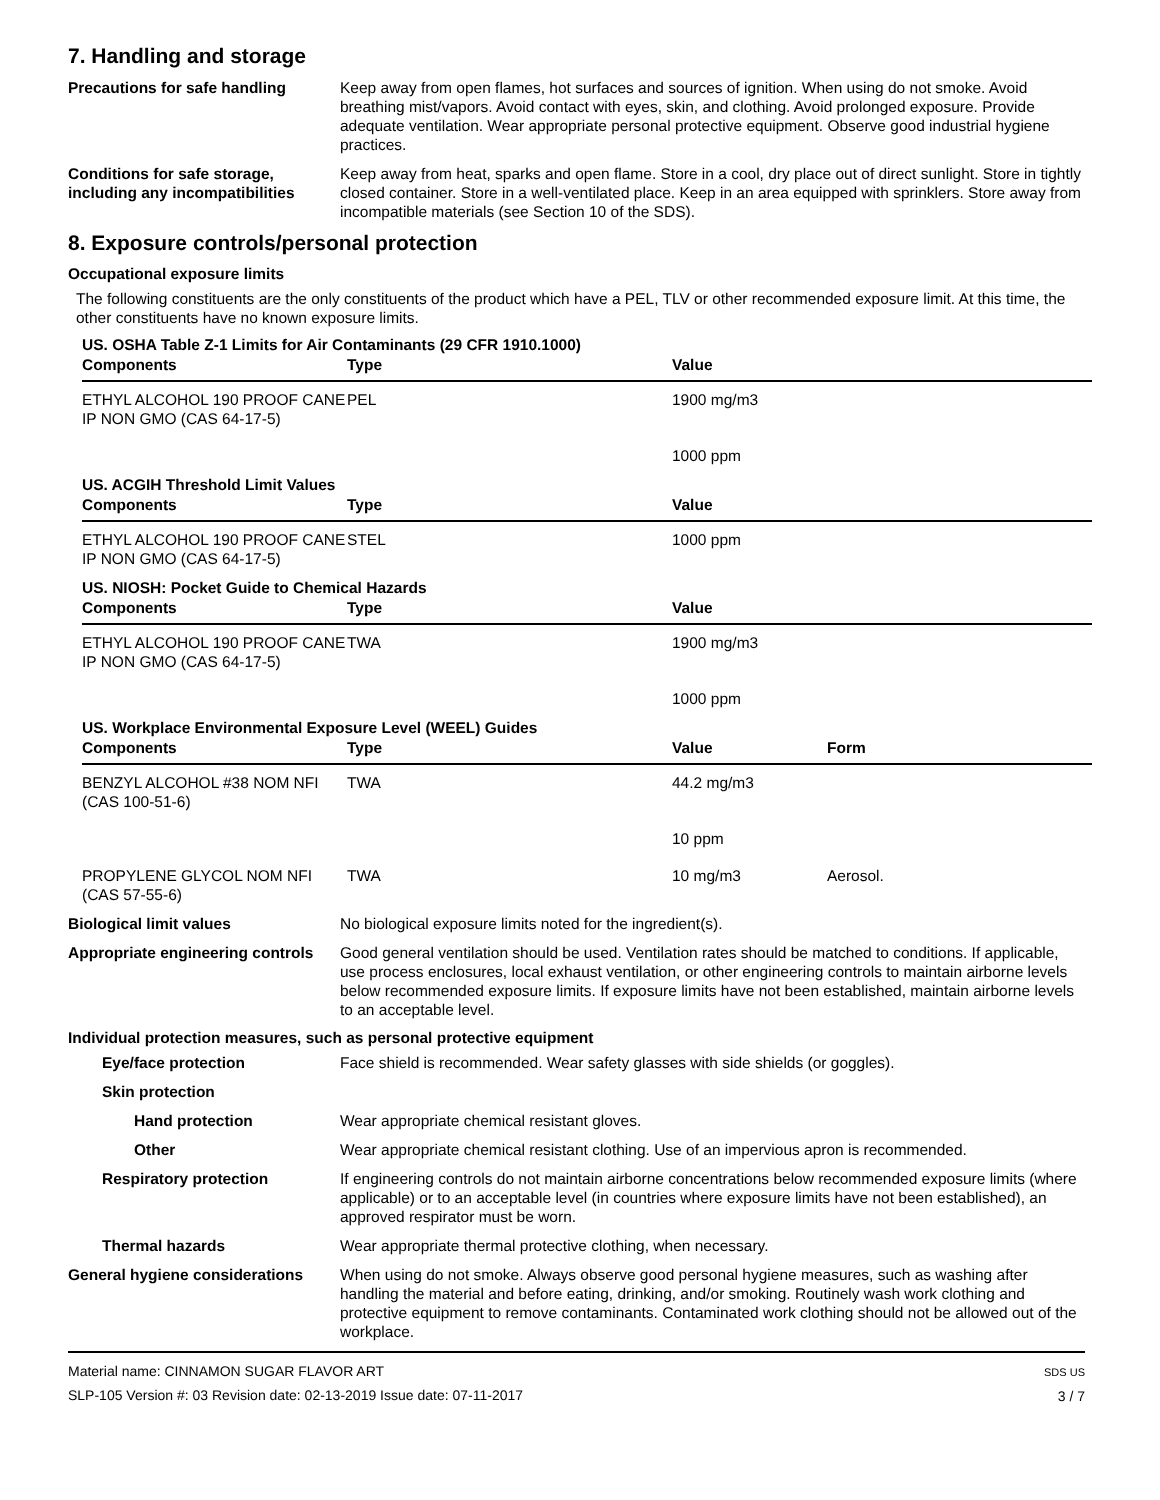7. Handling and storage
Precautions for safe handling Keep away from open flames, hot surfaces and sources of ignition. When using do not smoke. Avoid breathing mist/vapors. Avoid contact with eyes, skin, and clothing. Avoid prolonged exposure. Provide adequate ventilation. Wear appropriate personal protective equipment. Observe good industrial hygiene practices.
Conditions for safe storage, including any incompatibilities
Keep away from heat, sparks and open flame. Store in a cool, dry place out of direct sunlight. Store in tightly closed container. Store in a well-ventilated place. Keep in an area equipped with sprinklers. Store away from incompatible materials (see Section 10 of the SDS).
8. Exposure controls/personal protection
Occupational exposure limits
The following constituents are the only constituents of the product which have a PEL, TLV or other recommended exposure limit. At this time, the other constituents have no known exposure limits.
| US. OSHA Table Z-1 Limits for Air Contaminants (29 CFR 1910.1000) | | | |
| Components | Type | Value | |
| ETHYL ALCOHOL 190 PROOF CANE IP NON GMO (CAS 64-17-5) | PEL | 1900 mg/m3 | |
| | | 1000 ppm | |
| US. ACGIH Threshold Limit Values | | | |
| Components | Type | Value | |
| ETHYL ALCOHOL 190 PROOF CANE IP NON GMO (CAS 64-17-5) | STEL | 1000 ppm | |
| US. NIOSH: Pocket Guide to Chemical Hazards | | | |
| Components | Type | Value | |
| ETHYL ALCOHOL 190 PROOF CANE IP NON GMO (CAS 64-17-5) | TWA | 1900 mg/m3 | |
| | | 1000 ppm | |
| US. Workplace Environmental Exposure Level (WEEL) Guides | | | |
| Components | Type | Value | Form |
| BENZYL ALCOHOL #38 NOM NFI (CAS 100-51-6) | TWA | 44.2 mg/m3 | |
| | | 10 ppm | |
| PROPYLENE GLYCOL NOM NFI (CAS 57-55-6) | TWA | 10 mg/m3 | Aerosol. |
Biological limit values No biological exposure limits noted for the ingredient(s).
Appropriate engineering controls
Good general ventilation should be used. Ventilation rates should be matched to conditions. If applicable, use process enclosures, local exhaust ventilation, or other engineering controls to maintain airborne levels below recommended exposure limits. If exposure limits have not been established, maintain airborne levels to an acceptable level.
Individual protection measures, such as personal protective equipment
Eye/face protection Face shield is recommended. Wear safety glasses with side shields (or goggles).
Skin protection
Hand protection Wear appropriate chemical resistant gloves.
Other Wear appropriate chemical resistant clothing. Use of an impervious apron is recommended.
Respiratory protection If engineering controls do not maintain airborne concentrations below recommended exposure limits (where applicable) or to an acceptable level (in countries where exposure limits have not been established), an approved respirator must be worn.
Thermal hazards Wear appropriate thermal protective clothing, when necessary.
General hygiene considerations
When using do not smoke. Always observe good personal hygiene measures, such as washing after handling the material and before eating, drinking, and/or smoking. Routinely wash work clothing and protective equipment to remove contaminants. Contaminated work clothing should not be allowed out of the workplace.
Material name: CINNAMON SUGAR FLAVOR ART
SLP-105 Version #: 03 Revision date: 02-13-2019 Issue date: 07-11-2017
SDS US
3 / 7